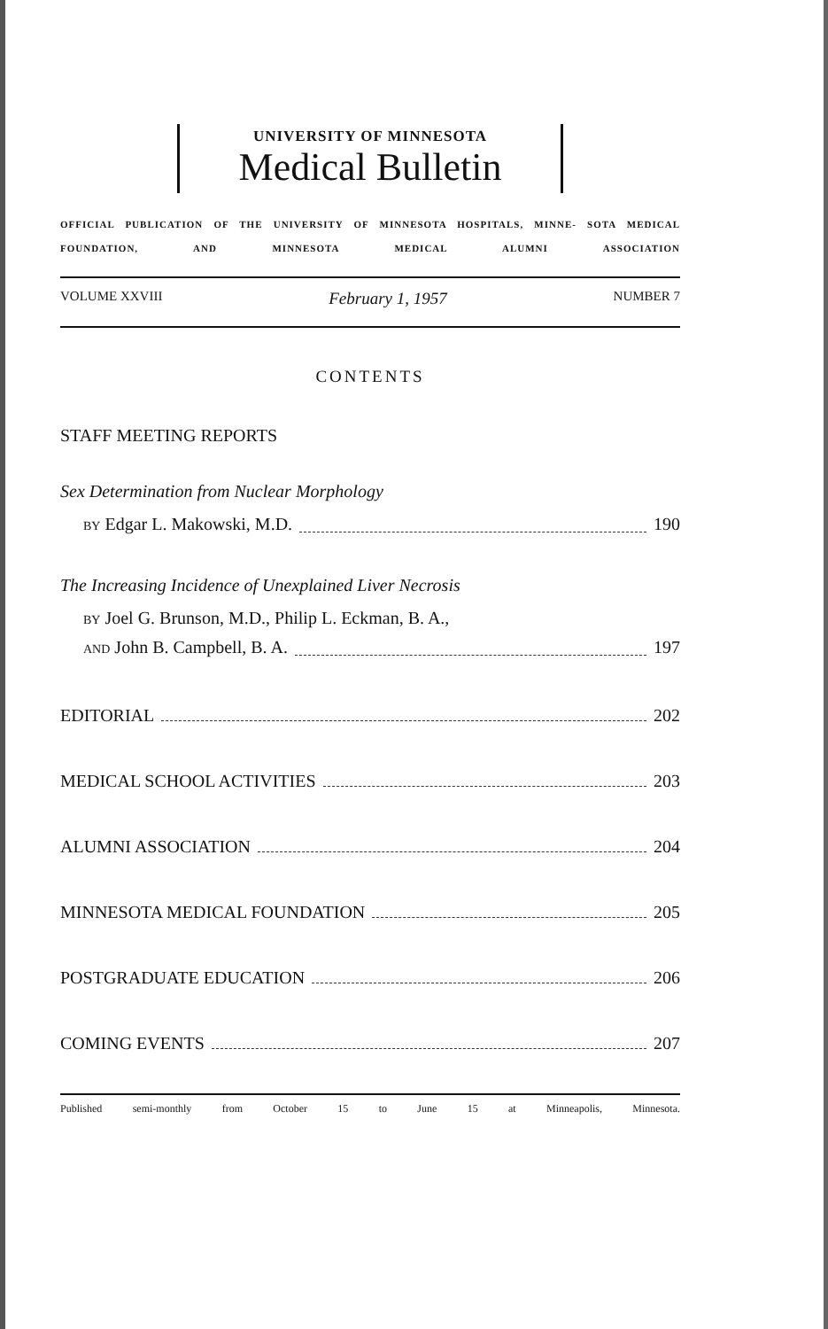UNIVERSITY OF MINNESOTA
Medical Bulletin
OFFICIAL PUBLICATION OF THE UNIVERSITY OF MINNESOTA HOSPITALS, MINNE- SOTA MEDICAL FOUNDATION, AND MINNESOTA MEDICAL ALUMNI ASSOCIATION
VOLUME XXVIII February 1, 1957 NUMBER 7
CONTENTS
STAFF MEETING REPORTS
Sex Determination from Nuclear Morphology
BY Edgar L. Makowski, M.D. 190
The Increasing Incidence of Unexplained Liver Necrosis
BY Joel G. Brunson, M.D., Philip L. Eckman, B. A.,
AND John B. Campbell, B. A. 197
EDITORIAL 202
MEDICAL SCHOOL ACTIVITIES 203
ALUMNI ASSOCIATION 204
MINNESOTA MEDICAL FOUNDATION 205
POSTGRADUATE EDUCATION 206
COMING EVENTS 207
Published semi-monthly from October 15 to June 15 at Minneapolis, Minnesota.